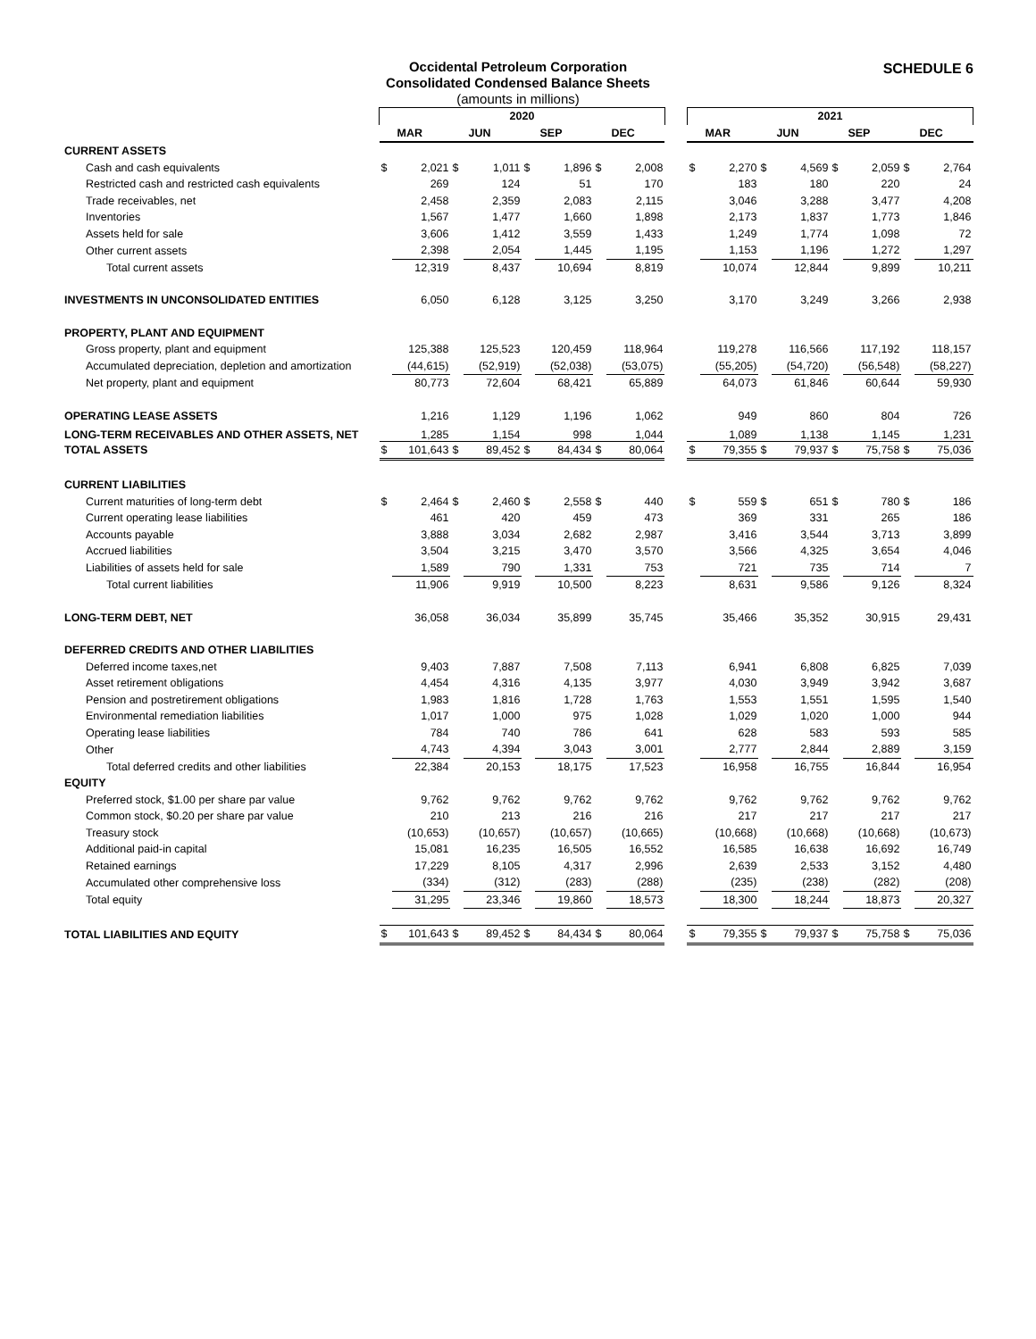SCHEDULE 6
Occidental Petroleum Corporation
Consolidated Condensed Balance Sheets
(amounts in millions)
| | 2020 | | | | | | | | | 2021 | | | | | | | |
| --- | --- | --- | --- | --- | --- | --- | --- | --- | --- | --- | --- | --- | --- | --- | --- | --- | --- |
| | MAR | | JUN | | SEP | | DEC | | | MAR | | JUN | | SEP | | DEC | |
| CURRENT ASSETS | | | | | | | | | | | | | | | | | |
| Cash and cash equivalents | $ | 2,021 | $ | 1,011 | $ | 1,896 | $ | 2,008 | | $ | 2,270 | $ | 4,569 | $ | 2,059 | $ | 2,764 |
| Restricted cash and restricted cash equivalents | | 269 | | 124 | | 51 | | 170 | | | 183 | | 180 | | 220 | | 24 |
| Trade receivables, net | | 2,458 | | 2,359 | | 2,083 | | 2,115 | | | 3,046 | | 3,288 | | 3,477 | | 4,208 |
| Inventories | | 1,567 | | 1,477 | | 1,660 | | 1,898 | | | 2,173 | | 1,837 | | 1,773 | | 1,846 |
| Assets held for sale | | 3,606 | | 1,412 | | 3,559 | | 1,433 | | | 1,249 | | 1,774 | | 1,098 | | 72 |
| Other current assets | | 2,398 | | 2,054 | | 1,445 | | 1,195 | | | 1,153 | | 1,196 | | 1,272 | | 1,297 |
| Total current assets | | 12,319 | | 8,437 | | 10,694 | | 8,819 | | | 10,074 | | 12,844 | | 9,899 | | 10,211 |
| INVESTMENTS IN UNCONSOLIDATED ENTITIES | | 6,050 | | 6,128 | | 3,125 | | 3,250 | | | 3,170 | | 3,249 | | 3,266 | | 2,938 |
| PROPERTY, PLANT AND EQUIPMENT | | | | | | | | | | | | | | | | | |
| Gross property, plant and equipment | | 125,388 | | 125,523 | | 120,459 | | 118,964 | | | 119,278 | | 116,566 | | 117,192 | | 118,157 |
| Accumulated depreciation, depletion and amortization | | (44,615) | | (52,919) | | (52,038) | | (53,075) | | | (55,205) | | (54,720) | | (56,548) | | (58,227) |
| Net property, plant and equipment | | 80,773 | | 72,604 | | 68,421 | | 65,889 | | | 64,073 | | 61,846 | | 60,644 | | 59,930 |
| OPERATING LEASE ASSETS | | 1,216 | | 1,129 | | 1,196 | | 1,062 | | | 949 | | 860 | | 804 | | 726 |
| LONG-TERM RECEIVABLES AND OTHER ASSETS, NET | | 1,285 | | 1,154 | | 998 | | 1,044 | | | 1,089 | | 1,138 | | 1,145 | | 1,231 |
| TOTAL ASSETS | $ | 101,643 | $ | 89,452 | $ | 84,434 | $ | 80,064 | | $ | 79,355 | $ | 79,937 | $ | 75,758 | $ | 75,036 |
| CURRENT LIABILITIES | | | | | | | | | | | | | | | | | |
| Current maturities of long-term debt | $ | 2,464 | $ | 2,460 | $ | 2,558 | $ | 440 | | $ | 559 | $ | 651 | $ | 780 | $ | 186 |
| Current operating lease liabilities | | 461 | | 420 | | 459 | | 473 | | | 369 | | 331 | | 265 | | 186 |
| Accounts payable | | 3,888 | | 3,034 | | 2,682 | | 2,987 | | | 3,416 | | 3,544 | | 3,713 | | 3,899 |
| Accrued liabilities | | 3,504 | | 3,215 | | 3,470 | | 3,570 | | | 3,566 | | 4,325 | | 3,654 | | 4,046 |
| Liabilities of assets held for sale | | 1,589 | | 790 | | 1,331 | | 753 | | | 721 | | 735 | | 714 | | 7 |
| Total current liabilities | | 11,906 | | 9,919 | | 10,500 | | 8,223 | | | 8,631 | | 9,586 | | 9,126 | | 8,324 |
| LONG-TERM DEBT, NET | | 36,058 | | 36,034 | | 35,899 | | 35,745 | | | 35,466 | | 35,352 | | 30,915 | | 29,431 |
| DEFERRED CREDITS AND OTHER LIABILITIES | | | | | | | | | | | | | | | | | |
| Deferred income taxes,net | | 9,403 | | 7,887 | | 7,508 | | 7,113 | | | 6,941 | | 6,808 | | 6,825 | | 7,039 |
| Asset retirement obligations | | 4,454 | | 4,316 | | 4,135 | | 3,977 | | | 4,030 | | 3,949 | | 3,942 | | 3,687 |
| Pension and postretirement obligations | | 1,983 | | 1,816 | | 1,728 | | 1,763 | | | 1,553 | | 1,551 | | 1,595 | | 1,540 |
| Environmental remediation liabilities | | 1,017 | | 1,000 | | 975 | | 1,028 | | | 1,029 | | 1,020 | | 1,000 | | 944 |
| Operating lease liabilities | | 784 | | 740 | | 786 | | 641 | | | 628 | | 583 | | 593 | | 585 |
| Other | | 4,743 | | 4,394 | | 3,043 | | 3,001 | | | 2,777 | | 2,844 | | 2,889 | | 3,159 |
| Total deferred credits and other liabilities | | 22,384 | | 20,153 | | 18,175 | | 17,523 | | | 16,958 | | 16,755 | | 16,844 | | 16,954 |
| EQUITY | | | | | | | | | | | | | | | | | |
| Preferred stock, $1.00 per share par value | | 9,762 | | 9,762 | | 9,762 | | 9,762 | | | 9,762 | | 9,762 | | 9,762 | | 9,762 |
| Common stock, $0.20 per share par value | | 210 | | 213 | | 216 | | 216 | | | 217 | | 217 | | 217 | | 217 |
| Treasury stock | | (10,653) | | (10,657) | | (10,657) | | (10,665) | | | (10,668) | | (10,668) | | (10,668) | | (10,673) |
| Additional paid-in capital | | 15,081 | | 16,235 | | 16,505 | | 16,552 | | | 16,585 | | 16,638 | | 16,692 | | 16,749 |
| Retained earnings | | 17,229 | | 8,105 | | 4,317 | | 2,996 | | | 2,639 | | 2,533 | | 3,152 | | 4,480 |
| Accumulated other comprehensive loss | | (334) | | (312) | | (283) | | (288) | | | (235) | | (238) | | (282) | | (208) |
| Total equity | | 31,295 | | 23,346 | | 19,860 | | 18,573 | | | 18,300 | | 18,244 | | 18,873 | | 20,327 |
| TOTAL LIABILITIES AND EQUITY | $ | 101,643 | $ | 89,452 | $ | 84,434 | $ | 80,064 | | $ | 79,355 | $ | 79,937 | $ | 75,758 | $ | 75,036 |